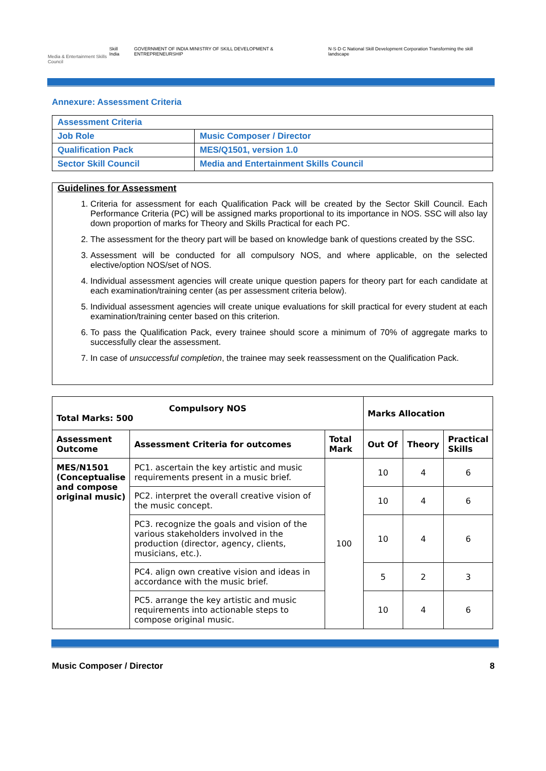Media & Entertainment Skills Council
Skill India GOVERNMENT OF INDIA MINISTRY OF SKILL DEVELOPMENT & ENTREPRENEURSHIP N·S·D·C National Skill Development Corporation Transforming the skill landscape
Annexure: Assessment Criteria
| Assessment Criteria | |
| Job Role | Music Composer / Director |
| Qualification Pack | MES/Q1501, version 1.0 |
| Sector Skill Council | Media and Entertainment Skills Council |
Guidelines for Assessment
1. Criteria for assessment for each Qualification Pack will be created by the Sector Skill Council. Each Performance Criteria (PC) will be assigned marks proportional to its importance in NOS. SSC will also lay down proportion of marks for Theory and Skills Practical for each PC.
2. The assessment for the theory part will be based on knowledge bank of questions created by the SSC.
3. Assessment will be conducted for all compulsory NOS, and where applicable, on the selected elective/option NOS/set of NOS.
4. Individual assessment agencies will create unique question papers for theory part for each candidate at each examination/training center (as per assessment criteria below).
5. Individual assessment agencies will create unique evaluations for skill practical for every student at each examination/training center based on this criterion.
6. To pass the Qualification Pack, every trainee should score a minimum of 70% of aggregate marks to successfully clear the assessment.
7. In case of unsuccessful completion, the trainee may seek reassessment on the Qualification Pack.
| Compulsory NOS Total Marks: 500 | | | Marks Allocation | | |
| --- | --- | --- | --- | --- | --- |
| Assessment Outcome | Assessment Criteria for outcomes | Total Mark | Out Of | Theory | Practical Skills |
| MES/N1501 (Conceptualise and compose original music) | PC1. ascertain the key artistic and music requirements present in a music brief. | 100 | 10 | 4 | 6 |
| | PC2. interpret the overall creative vision of the music concept. | | 10 | 4 | 6 |
| | PC3. recognize the goals and vision of the various stakeholders involved in the production (director, agency, clients, musicians, etc.). | | 10 | 4 | 6 |
| | PC4. align own creative vision and ideas in accordance with the music brief. | | 5 | 2 | 3 |
| | PC5. arrange the key artistic and music requirements into actionable steps to compose original music. | | 10 | 4 | 6 |
Music Composer / Director 8